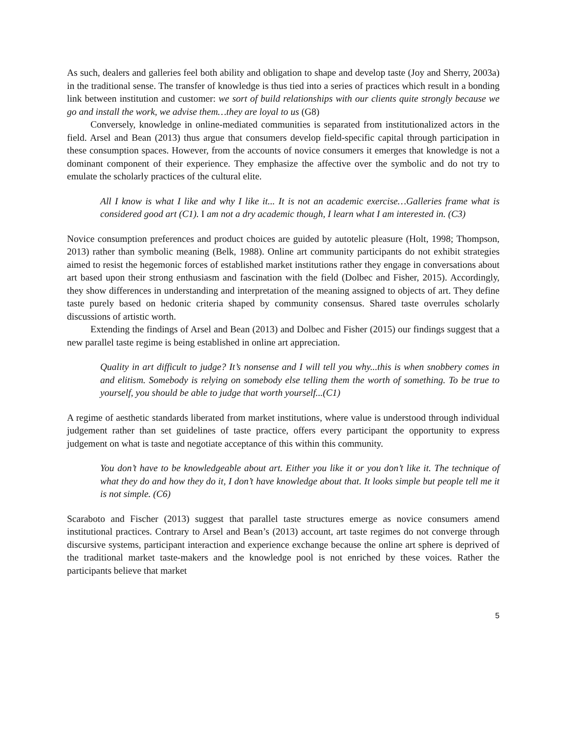As such, dealers and galleries feel both ability and obligation to shape and develop taste (Joy and Sherry, 2003a) in the traditional sense. The transfer of knowledge is thus tied into a series of practices which result in a bonding link between institution and customer: we sort of build relationships with our clients quite strongly because we go and install the work, we advise them…they are loyal to us (G8)
Conversely, knowledge in online-mediated communities is separated from institutionalized actors in the field. Arsel and Bean (2013) thus argue that consumers develop field-specific capital through participation in these consumption spaces. However, from the accounts of novice consumers it emerges that knowledge is not a dominant component of their experience. They emphasize the affective over the symbolic and do not try to emulate the scholarly practices of the cultural elite.
All I know is what I like and why I like it... It is not an academic exercise…Galleries frame what is considered good art (C1). I am not a dry academic though, I learn what I am interested in. (C3)
Novice consumption preferences and product choices are guided by autotelic pleasure (Holt, 1998; Thompson, 2013) rather than symbolic meaning (Belk, 1988). Online art community participants do not exhibit strategies aimed to resist the hegemonic forces of established market institutions rather they engage in conversations about art based upon their strong enthusiasm and fascination with the field (Dolbec and Fisher, 2015). Accordingly, they show differences in understanding and interpretation of the meaning assigned to objects of art. They define taste purely based on hedonic criteria shaped by community consensus. Shared taste overrules scholarly discussions of artistic worth.
Extending the findings of Arsel and Bean (2013) and Dolbec and Fisher (2015) our findings suggest that a new parallel taste regime is being established in online art appreciation.
Quality in art difficult to judge? It’s nonsense and I will tell you why...this is when snobbery comes in and elitism. Somebody is relying on somebody else telling them the worth of something. To be true to yourself, you should be able to judge that worth yourself...(C1)
A regime of aesthetic standards liberated from market institutions, where value is understood through individual judgement rather than set guidelines of taste practice, offers every participant the opportunity to express judgement on what is taste and negotiate acceptance of this within this community.
You don’t have to be knowledgeable about art. Either you like it or you don’t like it. The technique of what they do and how they do it, I don’t have knowledge about that. It looks simple but people tell me it is not simple. (C6)
Scaraboto and Fischer (2013) suggest that parallel taste structures emerge as novice consumers amend institutional practices. Contrary to Arsel and Bean’s (2013) account, art taste regimes do not converge through discursive systems, participant interaction and experience exchange because the online art sphere is deprived of the traditional market taste-makers and the knowledge pool is not enriched by these voices. Rather the participants believe that market
5